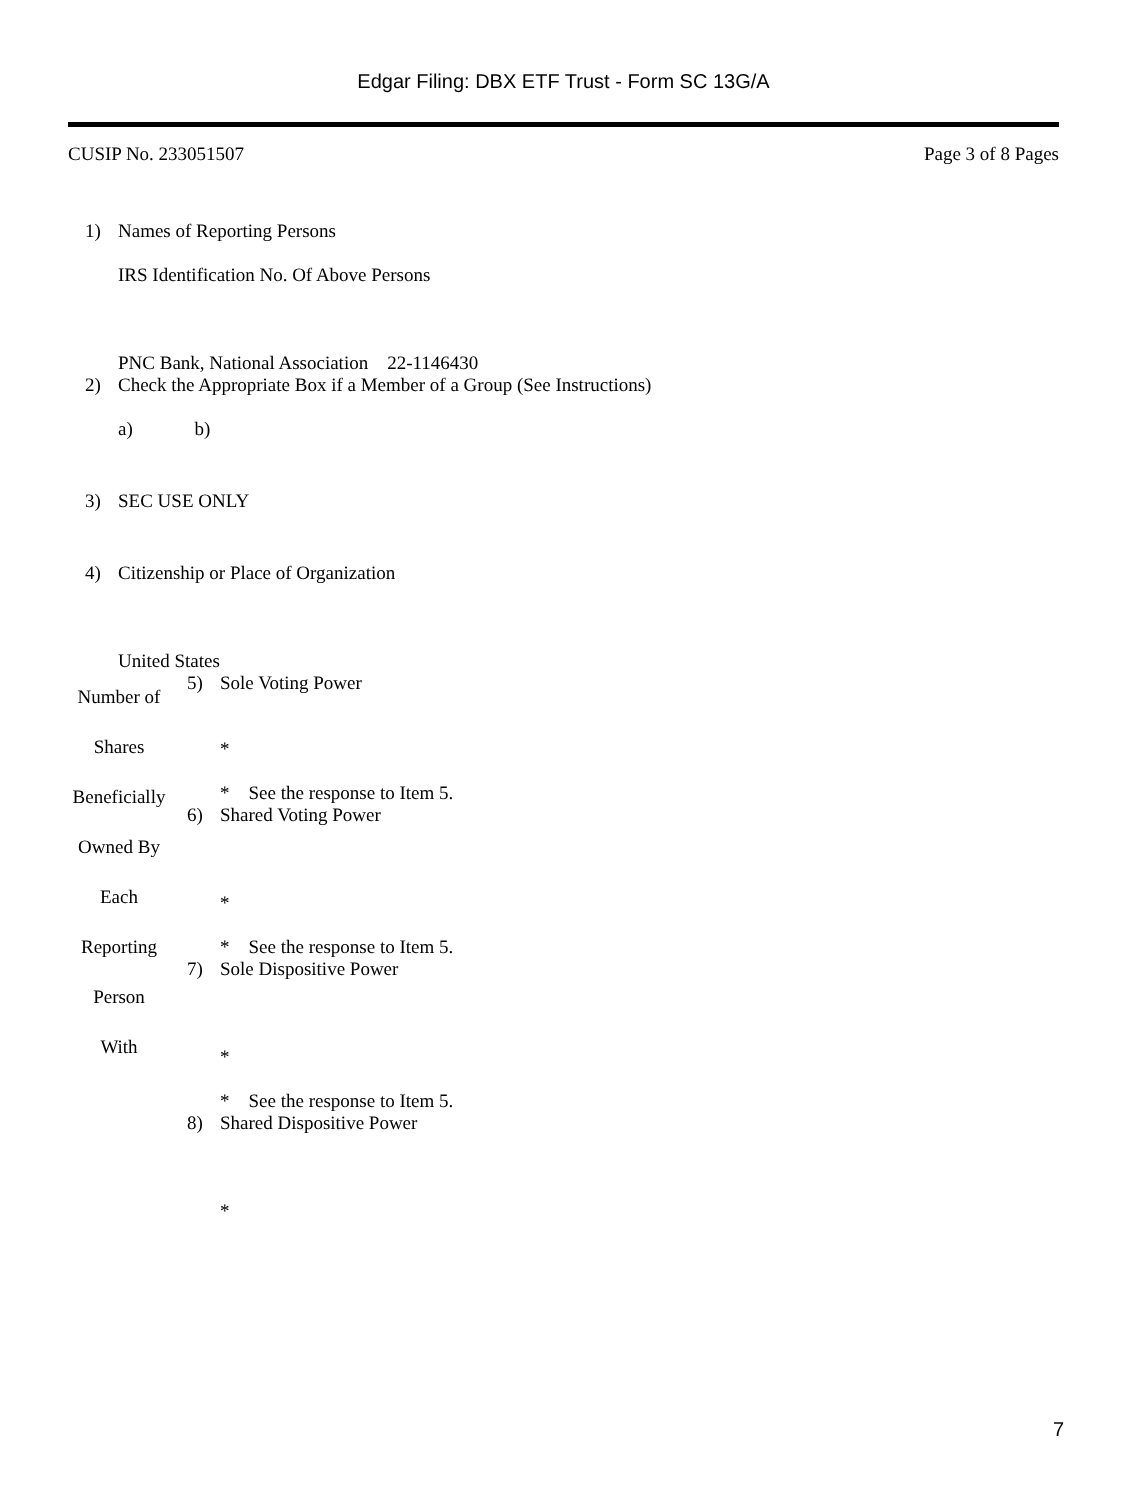Edgar Filing: DBX ETF Trust - Form SC 13G/A
CUSIP No. 233051507 Page 3 of 8 Pages
1) Names of Reporting Persons
IRS Identification No. Of Above Persons
PNC Bank, National Association 22-1146430
2) Check the Appropriate Box if a Member of a Group (See Instructions)
a) b)
3) SEC USE ONLY
4) Citizenship or Place of Organization
United States
| Number of Shares Beneficially Owned By Each Reporting Person With | 5) | Sole Voting Power * * See the response to Item 5. |
| | 6) | Shared Voting Power * * See the response to Item 5. |
| | 7) | Sole Dispositive Power * * See the response to Item 5. |
| | 8) | Shared Dispositive Power * |
7